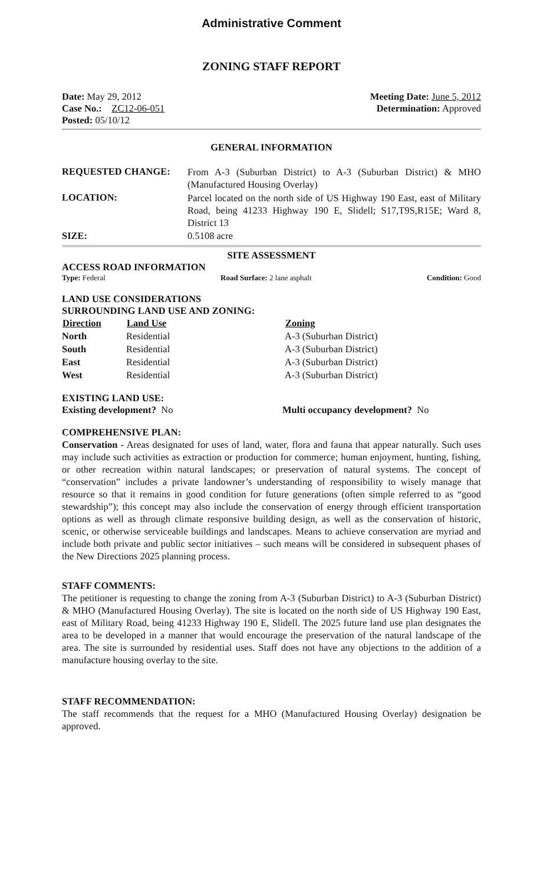Administrative Comment
ZONING STAFF REPORT
Date: May 29, 2012
Case No.: ZC12-06-051
Posted: 05/10/12
Meeting Date: June 5, 2012
Determination: Approved
GENERAL INFORMATION
| REQUESTED CHANGE: | From A-3 (Suburban District) to A-3 (Suburban District) & MHO (Manufactured Housing Overlay) |
| LOCATION: | Parcel located on the north side of US Highway 190 East, east of Military Road, being 41233 Highway 190 E, Slidell; S17,T9S,R15E; Ward 8, District 13 |
| SIZE: | 0.5108 acre |
SITE ASSESSMENT
ACCESS ROAD INFORMATION
Type: Federal Road Surface: 2 lane asphalt Condition: Good
LAND USE CONSIDERATIONS
SURROUNDING LAND USE AND ZONING:
| Direction | Land Use | Zoning |
| --- | --- | --- |
| North | Residential | A-3 (Suburban District) |
| South | Residential | A-3 (Suburban District) |
| East | Residential | A-3 (Suburban District) |
| West | Residential | A-3 (Suburban District) |
EXISTING LAND USE:
Existing development? No Multi occupancy development? No
COMPREHENSIVE PLAN:
Conservation - Areas designated for uses of land, water, flora and fauna that appear naturally. Such uses may include such activities as extraction or production for commerce; human enjoyment, hunting, fishing, or other recreation within natural landscapes; or preservation of natural systems. The concept of “conservation” includes a private landowner’s understanding of responsibility to wisely manage that resource so that it remains in good condition for future generations (often simple referred to as “good stewardship”); this concept may also include the conservation of energy through efficient transportation options as well as through climate responsive building design, as well as the conservation of historic, scenic, or otherwise serviceable buildings and landscapes. Means to achieve conservation are myriad and include both private and public sector initiatives – such means will be considered in subsequent phases of the New Directions 2025 planning process.
STAFF COMMENTS:
The petitioner is requesting to change the zoning from A-3 (Suburban District) to A-3 (Suburban District) & MHO (Manufactured Housing Overlay). The site is located on the north side of US Highway 190 East, east of Military Road, being 41233 Highway 190 E, Slidell. The 2025 future land use plan designates the area to be developed in a manner that would encourage the preservation of the natural landscape of the area. The site is surrounded by residential uses. Staff does not have any objections to the addition of a manufacture housing overlay to the site.
STAFF RECOMMENDATION:
The staff recommends that the request for a MHO (Manufactured Housing Overlay) designation be approved.